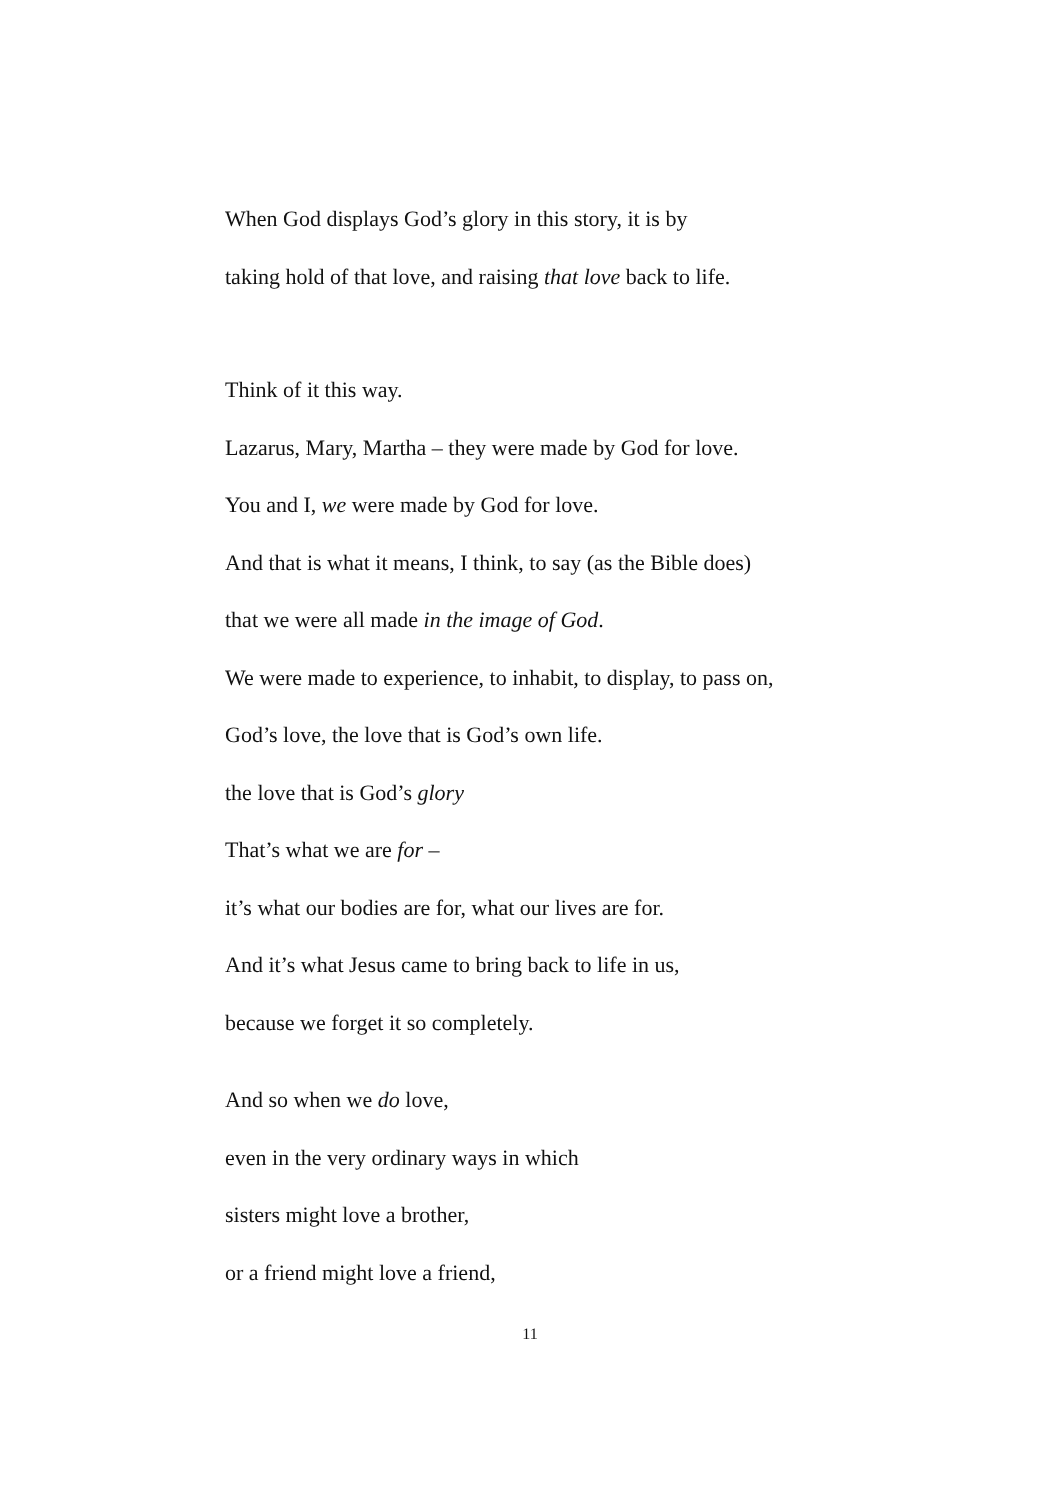When God displays God’s glory in this story, it is by
taking hold of that love, and raising that love back to life.
Think of it this way.
Lazarus, Mary, Martha – they were made by God for love.
You and I, we were made by God for love.
And that is what it means, I think, to say (as the Bible does)
that we were all made in the image of God.
We were made to experience, to inhabit, to display, to pass on,
God’s love, the love that is God’s own life.
the love that is God’s glory
That’s what we are for –
it’s what our bodies are for, what our lives are for.
And it’s what Jesus came to bring back to life in us,
because we forget it so completely.
And so when we do love,
even in the very ordinary ways in which
sisters might love a brother,
or a friend might love a friend,
11